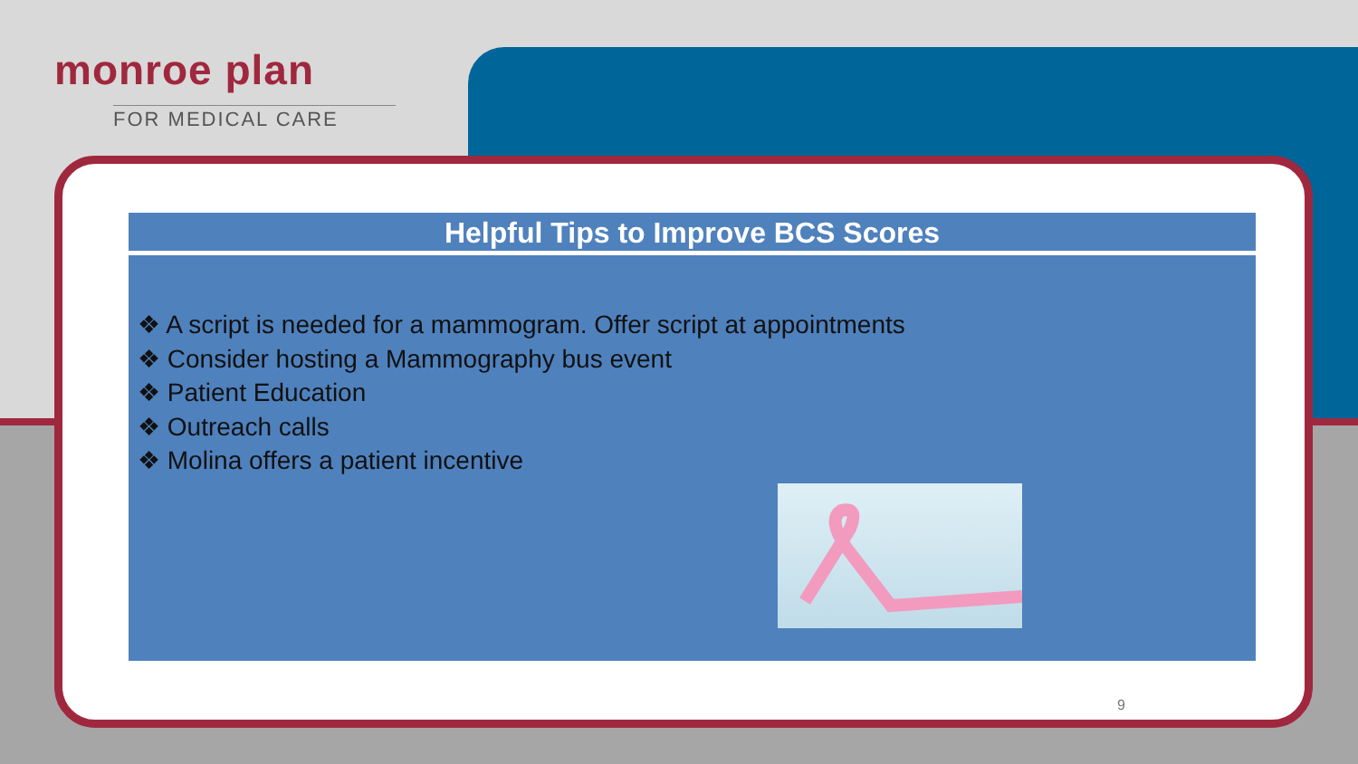monroe plan
FOR MEDICAL CARE
Helpful Tips to Improve BCS Scores
❖ A script is needed for a mammogram. Offer script at appointments
❖ Consider hosting a Mammography bus event
❖ Patient Education
❖ Outreach calls
❖ Molina offers a patient incentive
9